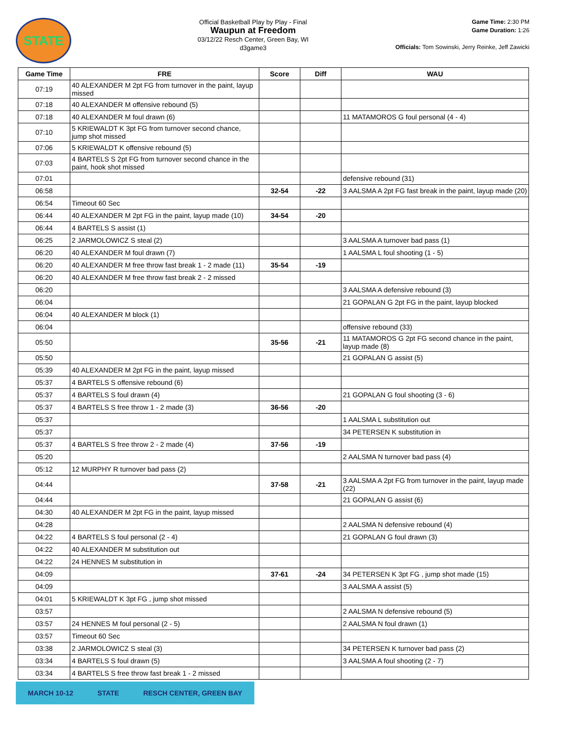STATE
Official Basketball Play by Play - Final
Waupun at Freedom
03/12/22 Resch Center, Green Bay, WI
d3game3
Game Time: 2:30 PM
Game Duration: 1:26
Officials: Tom Sowinski, Jerry Reinke, Jeff Zawicki
| Game Time | FRE | Score | Diff | WAU |
| --- | --- | --- | --- | --- |
| 07:19 | 40 ALEXANDER M 2pt FG from turnover in the paint, layup missed | | | |
| 07:18 | 40 ALEXANDER M offensive rebound (5) | | | |
| 07:18 | 40 ALEXANDER M foul drawn (6) | | | 11 MATAMOROS G foul personal (4 - 4) |
| 07:10 | 5 KRIEWALDT K 3pt FG from turnover second chance, jump shot missed | | | |
| 07:06 | 5 KRIEWALDT K offensive rebound (5) | | | |
| 07:03 | 4 BARTELS S 2pt FG from turnover second chance in the paint, hook shot missed | | | |
| 07:01 | | | | defensive rebound (31) |
| 06:58 | | 32-54 | -22 | 3 AALSMA A 2pt FG fast break in the paint, layup made (20) |
| 06:54 | Timeout 60 Sec | | | |
| 06:44 | 40 ALEXANDER M 2pt FG in the paint, layup made (10) | 34-54 | -20 | |
| 06:44 | 4 BARTELS S assist (1) | | | |
| 06:25 | 2 JARMOLOWICZ S steal (2) | | | 3 AALSMA A turnover bad pass (1) |
| 06:20 | 40 ALEXANDER M foul drawn (7) | | | 1 AALSMA L foul shooting (1 - 5) |
| 06:20 | 40 ALEXANDER M free throw fast break 1 - 2 made (11) | 35-54 | -19 | |
| 06:20 | 40 ALEXANDER M free throw fast break 2 - 2 missed | | | |
| 06:20 | | | | 3 AALSMA A defensive rebound (3) |
| 06:04 | | | | 21 GOPALAN G 2pt FG in the paint, layup blocked |
| 06:04 | 40 ALEXANDER M block (1) | | | |
| 06:04 | | | | offensive rebound (33) |
| 05:50 | | 35-56 | -21 | 11 MATAMOROS G 2pt FG second chance in the paint, layup made (8) |
| 05:50 | | | | 21 GOPALAN G assist (5) |
| 05:39 | 40 ALEXANDER M 2pt FG in the paint, layup missed | | | |
| 05:37 | 4 BARTELS S offensive rebound (6) | | | |
| 05:37 | 4 BARTELS S foul drawn (4) | | | 21 GOPALAN G foul shooting (3 - 6) |
| 05:37 | 4 BARTELS S free throw 1 - 2 made (3) | 36-56 | -20 | |
| 05:37 | | | | 1 AALSMA L substitution out |
| 05:37 | | | | 34 PETERSEN K substitution in |
| 05:37 | 4 BARTELS S free throw 2 - 2 made (4) | 37-56 | -19 | |
| 05:20 | | | | 2 AALSMA N turnover bad pass (4) |
| 05:12 | 12 MURPHY R turnover bad pass (2) | | | |
| 04:44 | | 37-58 | -21 | 3 AALSMA A 2pt FG from turnover in the paint, layup made (22) |
| 04:44 | | | | 21 GOPALAN G assist (6) |
| 04:30 | 40 ALEXANDER M 2pt FG in the paint, layup missed | | | |
| 04:28 | | | | 2 AALSMA N defensive rebound (4) |
| 04:22 | 4 BARTELS S foul personal (2 - 4) | | | 21 GOPALAN G foul drawn (3) |
| 04:22 | 40 ALEXANDER M substitution out | | | |
| 04:22 | 24 HENNES M substitution in | | | |
| 04:09 | | 37-61 | -24 | 34 PETERSEN K 3pt FG , jump shot made (15) |
| 04:09 | | | | 3 AALSMA A assist (5) |
| 04:01 | 5 KRIEWALDT K 3pt FG , jump shot missed | | | |
| 03:57 | | | | 2 AALSMA N defensive rebound (5) |
| 03:57 | 24 HENNES M foul personal (2 - 5) | | | 2 AALSMA N foul drawn (1) |
| 03:57 | Timeout 60 Sec | | | |
| 03:38 | 2 JARMOLOWICZ S steal (3) | | | 34 PETERSEN K turnover bad pass (2) |
| 03:34 | 4 BARTELS S foul drawn (5) | | | 3 AALSMA A foul shooting (2 - 7) |
| 03:34 | 4 BARTELS S free throw fast break 1 - 2 missed | | | |
MARCH 10-12 STATE RESCH CENTER, GREEN BAY